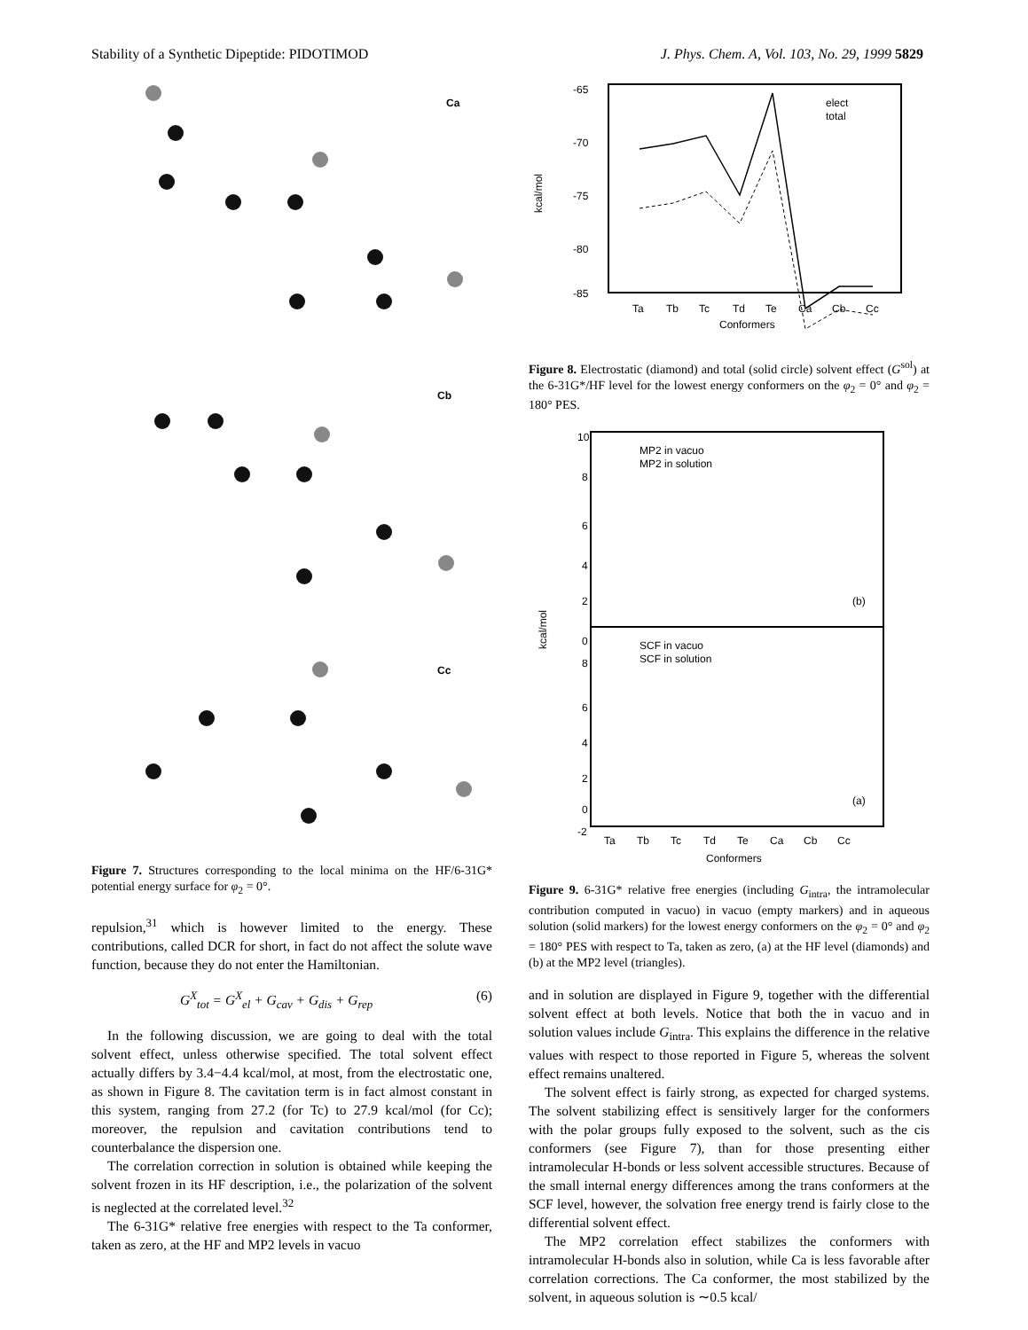Stability of a Synthetic Dipeptide: PIDOTIMOD J. Phys. Chem. A, Vol. 103, No. 29, 1999 5829
Ca
Cb
Cc
Figure 7. Structures corresponding to the local minima on the HF/6-31G* potential energy surface for φ<sub>2</sub> = 0°.
repulsion,<sup>31</sup> which is however limited to the energy. These contributions, called DCR for short, in fact do not affect the solute wave function, because they do not enter the Hamiltonian.
G<sup>X</sup><sub>tot</sub> = G<sup>X</sup><sub>el</sub> + G<sub>cav</sub> + G<sub>dis</sub> + G<sub>rep</sub> (6)
In the following discussion, we are going to deal with the total solvent effect, unless otherwise specified. The total solvent effect actually differs by 3.4−4.4 kcal/mol, at most, from the electrostatic one, as shown in Figure 8. The cavitation term is in fact almost constant in this system, ranging from 27.2 (for Tc) to 27.9 kcal/mol (for Cc); moreover, the repulsion and cavitation contributions tend to counterbalance the dispersion one.
The correlation correction in solution is obtained while keeping the solvent frozen in its HF description, i.e., the polarization of the solvent is neglected at the correlated level.<sup>32</sup>
The 6-31G* relative free energies with respect to the Ta conformer, taken as zero, at the HF and MP2 levels in vacuo
-65
-70
-75
-80
-85
kcal/mol
elect
total
Ta
Tb
Tc
Td
Te
Ca
Cb
Cc
Conformers
Figure 8. Electrostatic (diamond) and total (solid circle) solvent effect (G<sup>sol</sup>) at the 6-31G*/HF level for the lowest energy conformers on the φ<sub>2</sub> = 0° and φ<sub>2</sub> = 180° PES.
10
8
6
4
2
0
8
6
4
2
0
-2
kcal/mol
MP2 in vacuo
MP2 in solution
SCF in vacuo
SCF in solution
(b)
(a)
Ta
Tb
Tc
Td
Te
Ca
Cb
Cc
Conformers
Figure 9. 6-31G* relative free energies (including G<sub>intra</sub>, the intramolecular contribution computed in vacuo) in vacuo (empty markers) and in aqueous solution (solid markers) for the lowest energy conformers on the φ<sub>2</sub> = 0° and φ<sub>2</sub> = 180° PES with respect to Ta, taken as zero, (a) at the HF level (diamonds) and (b) at the MP2 level (triangles).
and in solution are displayed in Figure 9, together with the differential solvent effect at both levels. Notice that both the in vacuo and in solution values include G<sub>intra</sub>. This explains the difference in the relative values with respect to those reported in Figure 5, whereas the solvent effect remains unaltered.
The solvent effect is fairly strong, as expected for charged systems. The solvent stabilizing effect is sensitively larger for the conformers with the polar groups fully exposed to the solvent, such as the cis conformers (see Figure 7), than for those presenting either intramolecular H-bonds or less solvent accessible structures. Because of the small internal energy differences among the trans conformers at the SCF level, however, the solvation free energy trend is fairly close to the differential solvent effect.
The MP2 correlation effect stabilizes the conformers with intramolecular H-bonds also in solution, while Ca is less favorable after correlation corrections. The Ca conformer, the most stabilized by the solvent, in aqueous solution is ∼0.5 kcal/